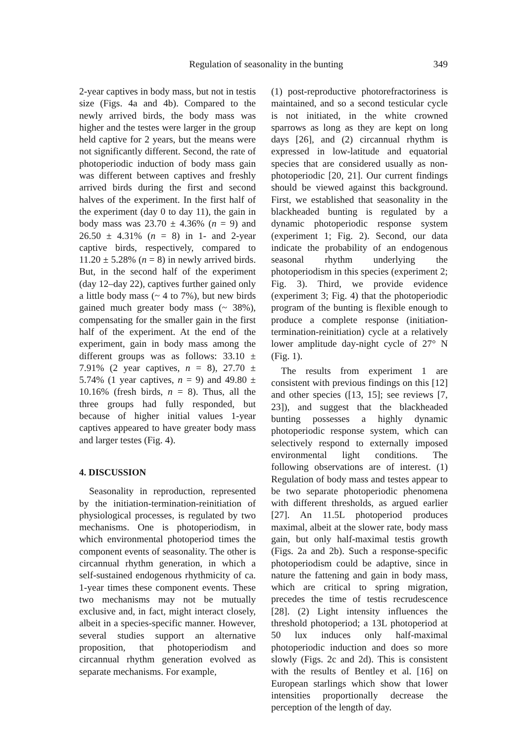Regulation of seasonality in the bunting 349
2-year captives in body mass, but not in testis size (Figs. 4a and 4b). Compared to the newly arrived birds, the body mass was higher and the testes were larger in the group held captive for 2 years, but the means were not significantly different. Second, the rate of photoperiodic induction of body mass gain was different between captives and freshly arrived birds during the first and second halves of the experiment. In the first half of the experiment (day 0 to day 11), the gain in body mass was 23.70 ± 4.36% (n = 9) and 26.50 ± 4.31% (n = 8) in 1- and 2-year captive birds, respectively, compared to 11.20 ± 5.28% (n = 8) in newly arrived birds. But, in the second half of the experiment (day 12–day 22), captives further gained only a little body mass (~ 4 to 7%), but new birds gained much greater body mass (~ 38%), compensating for the smaller gain in the first half of the experiment. At the end of the experiment, gain in body mass among the different groups was as follows: 33.10 ± 7.91% (2 year captives, n = 8), 27.70 ± 5.74% (1 year captives, n = 9) and 49.80 ± 10.16% (fresh birds, n = 8). Thus, all the three groups had fully responded, but because of higher initial values 1-year captives appeared to have greater body mass and larger testes (Fig. 4).
4. DISCUSSION
Seasonality in reproduction, represented by the initiation-termination-reinitiation of physiological processes, is regulated by two mechanisms. One is photoperiodism, in which environmental photoperiod times the component events of seasonality. The other is circannual rhythm generation, in which a self-sustained endogenous rhythmicity of ca. 1-year times these component events. These two mechanisms may not be mutually exclusive and, in fact, might interact closely, albeit in a species-specific manner. However, several studies support an alternative proposition, that photoperiodism and circannual rhythm generation evolved as separate mechanisms. For example,
(1) post-reproductive photorefractoriness is maintained, and so a second testicular cycle is not initiated, in the white crowned sparrows as long as they are kept on long days [26], and (2) circannual rhythm is expressed in low-latitude and equatorial species that are considered usually as non-photoperiodic [20, 21]. Our current findings should be viewed against this background. First, we established that seasonality in the blackheaded bunting is regulated by a dynamic photoperiodic response system (experiment 1; Fig. 2). Second, our data indicate the probability of an endogenous seasonal rhythm underlying the photoperiodism in this species (experiment 2; Fig. 3). Third, we provide evidence (experiment 3; Fig. 4) that the photoperiodic program of the bunting is flexible enough to produce a complete response (initiation-termination-reinitiation) cycle at a relatively lower amplitude day-night cycle of 27° N (Fig. 1).
The results from experiment 1 are consistent with previous findings on this [12] and other species ([13, 15]; see reviews [7, 23]), and suggest that the blackheaded bunting possesses a highly dynamic photoperiodic response system, which can selectively respond to externally imposed environmental light conditions. The following observations are of interest. (1) Regulation of body mass and testes appear to be two separate photoperiodic phenomena with different thresholds, as argued earlier [27]. An 11.5L photoperiod produces maximal, albeit at the slower rate, body mass gain, but only half-maximal testis growth (Figs. 2a and 2b). Such a response-specific photoperiodism could be adaptive, since in nature the fattening and gain in body mass, which are critical to spring migration, precedes the time of testis recrudescence [28]. (2) Light intensity influences the threshold photoperiod; a 13L photoperiod at 50 lux induces only half-maximal photoperiodic induction and does so more slowly (Figs. 2c and 2d). This is consistent with the results of Bentley et al. [16] on European starlings which show that lower intensities proportionally decrease the perception of the length of day.